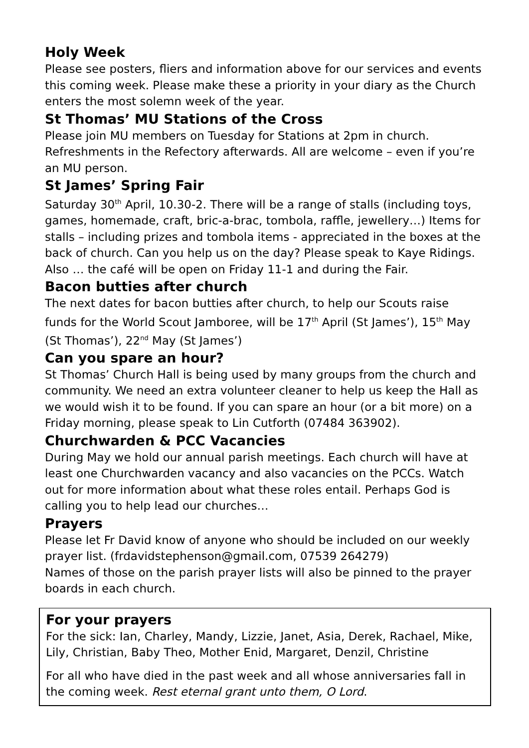Holy Week
Please see posters, fliers and information above for our services and events this coming week. Please make these a priority in your diary as the Church enters the most solemn week of the year.
St Thomas’ MU Stations of the Cross
Please join MU members on Tuesday for Stations at 2pm in church. Refreshments in the Refectory afterwards. All are welcome – even if you’re an MU person.
St James’ Spring Fair
Saturday 30<sup>th</sup> April, 10.30-2. There will be a range of stalls (including toys, games, homemade, craft, bric-a-brac, tombola, raffle, jewellery…) Items for stalls – including prizes and tombola items - appreciated in the boxes at the back of church. Can you help us on the day? Please speak to Kaye Ridings. Also … the café will be open on Friday 11-1 and during the Fair.
Bacon butties after church
The next dates for bacon butties after church, to help our Scouts raise funds for the World Scout Jamboree, will be 17<sup>th</sup> April (St James’), 15<sup>th</sup> May (St Thomas’), 22<sup>nd</sup> May (St James’)
Can you spare an hour?
St Thomas’ Church Hall is being used by many groups from the church and community. We need an extra volunteer cleaner to help us keep the Hall as we would wish it to be found. If you can spare an hour (or a bit more) on a Friday morning, please speak to Lin Cutforth (07484 363902).
Churchwarden & PCC Vacancies
During May we hold our annual parish meetings. Each church will have at least one Churchwarden vacancy and also vacancies on the PCCs. Watch out for more information about what these roles entail. Perhaps God is calling you to help lead our churches…
Prayers
Please let Fr David know of anyone who should be included on our weekly prayer list. (frdavidstephenson@gmail.com, 07539 264279)
Names of those on the parish prayer lists will also be pinned to the prayer boards in each church.
For your prayers
For the sick: Ian, Charley, Mandy, Lizzie, Janet, Asia, Derek, Rachael, Mike, Lily, Christian, Baby Theo, Mother Enid, Margaret, Denzil, Christine
For all who have died in the past week and all whose anniversaries fall in the coming week. Rest eternal grant unto them, O Lord.